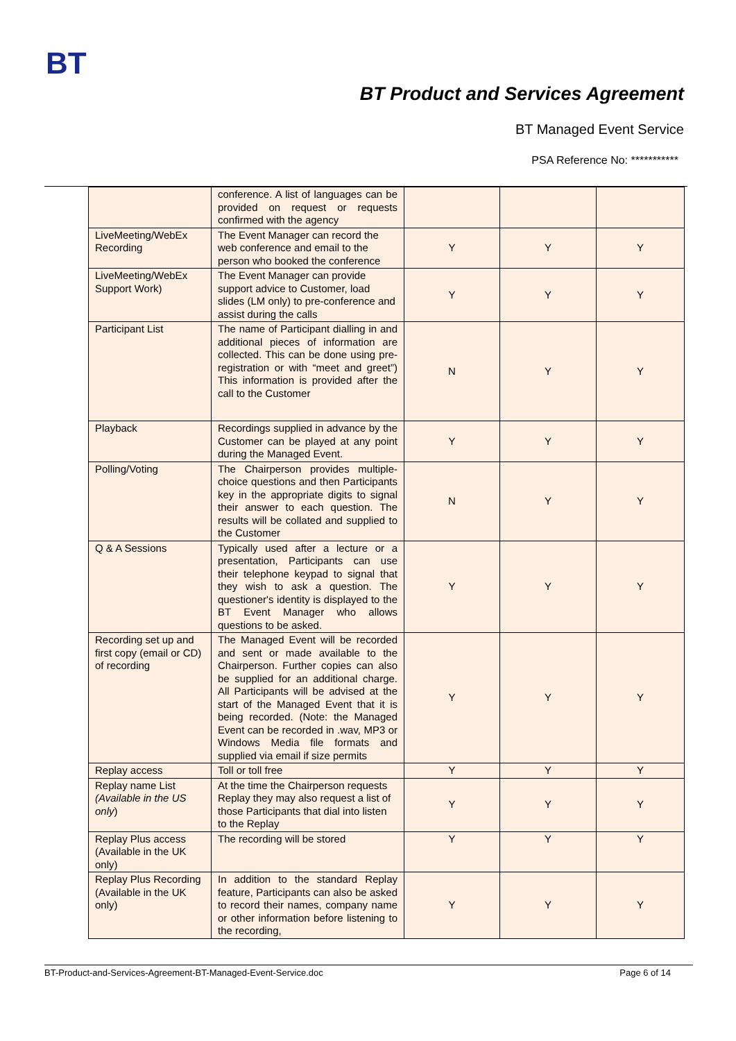BT
BT Product and Services Agreement
BT Managed Event Service
PSA Reference No: ***********
| | conference. A list of languages can be provided on request or requests confirmed with the agency | | | |
| LiveMeeting/WebEx Recording | The Event Manager can record the web conference and email to the person who booked the conference | Y | Y | Y |
| LiveMeeting/WebEx Support Work) | The Event Manager can provide support advice to Customer, load slides (LM only) to pre-conference and assist during the calls | Y | Y | Y |
| Participant List | The name of Participant dialling in and additional pieces of information are collected. This can be done using pre-registration or with “meet and greet”) This information is provided after the call to the Customer | N | Y | Y |
| Playback | Recordings supplied in advance by the Customer can be played at any point during the Managed Event. | Y | Y | Y |
| Polling/Voting | The Chairperson provides multiple-choice questions and then Participants key in the appropriate digits to signal their answer to each question. The results will be collated and supplied to the Customer | N | Y | Y |
| Q & A Sessions | Typically used after a lecture or a presentation, Participants can use their telephone keypad to signal that they wish to ask a question. The questioner's identity is displayed to the BT Event Manager who allows questions to be asked. | Y | Y | Y |
| Recording set up and first copy (email or CD) of recording | The Managed Event will be recorded and sent or made available to the Chairperson. Further copies can also be supplied for an additional charge. All Participants will be advised at the start of the Managed Event that it is being recorded. (Note: the Managed Event can be recorded in .wav, MP3 or Windows Media file formats and supplied via email if size permits | Y | Y | Y |
| Replay access | Toll or toll free | Y | Y | Y |
| Replay name List (Available in the US only ) | At the time the Chairperson requests Replay they may also request a list of those Participants that dial into listen to the Replay | Y | Y | Y |
| Replay Plus access (Available in the UK only) | The recording will be stored | Y | Y | Y |
| Replay Plus Recording (Available in the UK only) | In addition to the standard Replay feature, Participants can also be asked to record their names, company name or other information before listening to the recording, | Y | Y | Y |
BT-Product-and-Services-Agreement-BT-Managed-Event-Service.doc Page 6 of 14